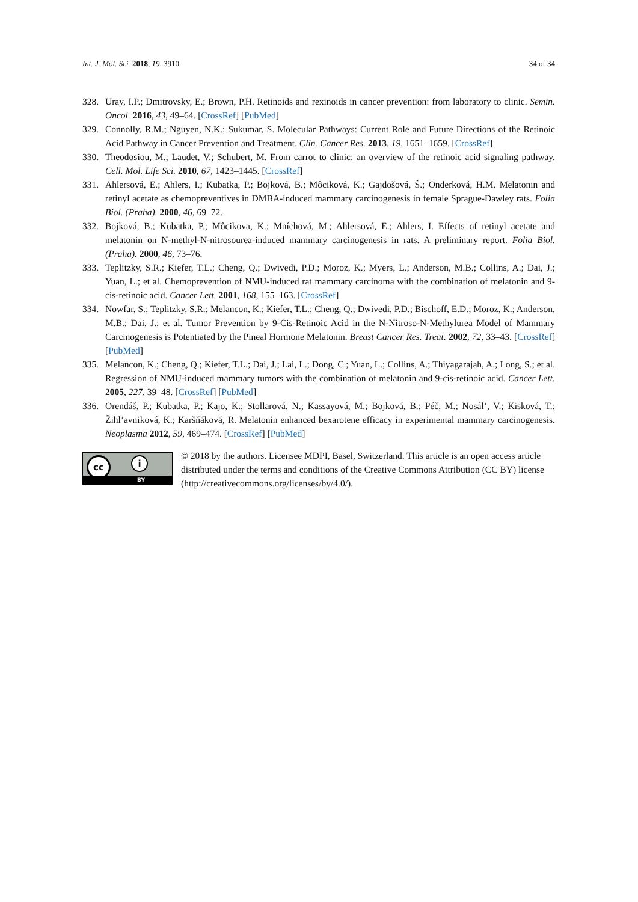Int. J. Mol. Sci. 2018, 19, 3910 34 of 34
328. Uray, I.P.; Dmitrovsky, E.; Brown, P.H. Retinoids and rexinoids in cancer prevention: from laboratory to clinic. Semin. Oncol. 2016, 43, 49–64. [CrossRef] [PubMed]
329. Connolly, R.M.; Nguyen, N.K.; Sukumar, S. Molecular Pathways: Current Role and Future Directions of the Retinoic Acid Pathway in Cancer Prevention and Treatment. Clin. Cancer Res. 2013, 19, 1651–1659. [CrossRef]
330. Theodosiou, M.; Laudet, V.; Schubert, M. From carrot to clinic: an overview of the retinoic acid signaling pathway. Cell. Mol. Life Sci. 2010, 67, 1423–1445. [CrossRef]
331. Ahlersová, E.; Ahlers, I.; Kubatka, P.; Bojková, B.; Môciková, K.; Gajdošová, Š.; Onderková, H.M. Melatonin and retinyl acetate as chemopreventives in DMBA-induced mammary carcinogenesis in female Sprague-Dawley rats. Folia Biol. (Praha). 2000, 46, 69–72.
332. Bojková, B.; Kubatka, P.; Môcikova, K.; Mníchová, M.; Ahlersová, E.; Ahlers, I. Effects of retinyl acetate and melatonin on N-methyl-N-nitrosourea-induced mammary carcinogenesis in rats. A preliminary report. Folia Biol. (Praha). 2000, 46, 73–76.
333. Teplitzky, S.R.; Kiefer, T.L.; Cheng, Q.; Dwivedi, P.D.; Moroz, K.; Myers, L.; Anderson, M.B.; Collins, A.; Dai, J.; Yuan, L.; et al. Chemoprevention of NMU-induced rat mammary carcinoma with the combination of melatonin and 9-cis-retinoic acid. Cancer Lett. 2001, 168, 155–163. [CrossRef]
334. Nowfar, S.; Teplitzky, S.R.; Melancon, K.; Kiefer, T.L.; Cheng, Q.; Dwivedi, P.D.; Bischoff, E.D.; Moroz, K.; Anderson, M.B.; Dai, J.; et al. Tumor Prevention by 9-Cis-Retinoic Acid in the N-Nitroso-N-Methylurea Model of Mammary Carcinogenesis is Potentiated by the Pineal Hormone Melatonin. Breast Cancer Res. Treat. 2002, 72, 33–43. [CrossRef] [PubMed]
335. Melancon, K.; Cheng, Q.; Kiefer, T.L.; Dai, J.; Lai, L.; Dong, C.; Yuan, L.; Collins, A.; Thiyagarajah, A.; Long, S.; et al. Regression of NMU-induced mammary tumors with the combination of melatonin and 9-cis-retinoic acid. Cancer Lett. 2005, 227, 39–48. [CrossRef] [PubMed]
336. Orendáš, P.; Kubatka, P.; Kajo, K.; Stollarová, N.; Kassayová, M.; Bojková, B.; Péč, M.; Nosál’, V.; Kisková, T.; Žihl’avniková, K.; Karšňáková, R. Melatonin enhanced bexarotene efficacy in experimental mammary carcinogenesis. Neoplasma 2012, 59, 469–474. [CrossRef] [PubMed]
cc i
BY
© 2018 by the authors. Licensee MDPI, Basel, Switzerland. This article is an open access article distributed under the terms and conditions of the Creative Commons Attribution (CC BY) license (http://creativecommons.org/licenses/by/4.0/).